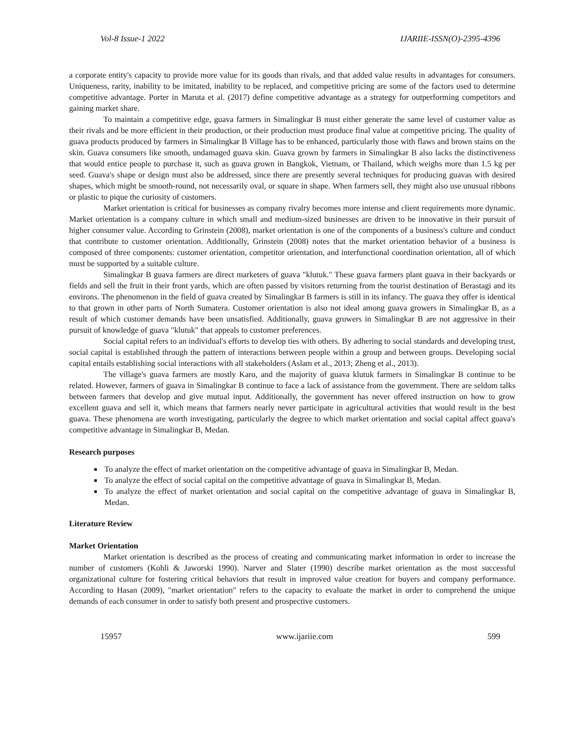Vol-8 Issue-1 2022 IJARIIE-ISSN(O)-2395-4396
a corporate entity's capacity to provide more value for its goods than rivals, and that added value results in advantages for consumers. Uniqueness, rarity, inability to be imitated, inability to be replaced, and competitive pricing are some of the factors used to determine competitive advantage. Porter in Maruta et al. (2017) define competitive advantage as a strategy for outperforming competitors and gaining market share.
To maintain a competitive edge, guava farmers in Simalingkar B must either generate the same level of customer value as their rivals and be more efficient in their production, or their production must produce final value at competitive pricing. The quality of guava products produced by farmers in Simalingkar B Village has to be enhanced, particularly those with flaws and brown stains on the skin. Guava consumers like smooth, undamaged guava skin. Guava grown by farmers in Simalingkar B also lacks the distinctiveness that would entice people to purchase it, such as guava grown in Bangkok, Vietnam, or Thailand, which weighs more than 1.5 kg per seed. Guava's shape or design must also be addressed, since there are presently several techniques for producing guavas with desired shapes, which might be smooth-round, not necessarily oval, or square in shape. When farmers sell, they might also use unusual ribbons or plastic to pique the curiosity of customers.
Market orientation is critical for businesses as company rivalry becomes more intense and client requirements more dynamic. Market orientation is a company culture in which small and medium-sized businesses are driven to be innovative in their pursuit of higher consumer value. According to Grinstein (2008), market orientation is one of the components of a business's culture and conduct that contribute to customer orientation. Additionally, Grinstein (2008) notes that the market orientation behavior of a business is composed of three components: customer orientation, competitor orientation, and interfunctional coordination orientation, all of which must be supported by a suitable culture.
Simalingkar B guava farmers are direct marketers of guava "klutuk." These guava farmers plant guava in their backyards or fields and sell the fruit in their front yards, which are often passed by visitors returning from the tourist destination of Berastagi and its environs. The phenomenon in the field of guava created by Simalingkar B farmers is still in its infancy. The guava they offer is identical to that grown in other parts of North Sumatera. Customer orientation is also not ideal among guava growers in Simalingkar B, as a result of which customer demands have been unsatisfied. Additionally, guava growers in Simalingkar B are not aggressive in their pursuit of knowledge of guava "klutuk" that appeals to customer preferences.
Social capital refers to an individual's efforts to develop ties with others. By adhering to social standards and developing trust, social capital is established through the pattern of interactions between people within a group and between groups. Developing social capital entails establishing social interactions with all stakeholders (Aslam et al., 2013; Zheng et al., 2013).
The village's guava farmers are mostly Karo, and the majority of guava klutuk farmers in Simalingkar B continue to be related. However, farmers of guava in Simalingkar B continue to face a lack of assistance from the government. There are seldom talks between farmers that develop and give mutual input. Additionally, the government has never offered instruction on how to grow excellent guava and sell it, which means that farmers nearly never participate in agricultural activities that would result in the best guava. These phenomena are worth investigating, particularly the degree to which market orientation and social capital affect guava's competitive advantage in Simalingkar B, Medan.
Research purposes
To analyze the effect of market orientation on the competitive advantage of guava in Simalingkar B, Medan.
To analyze the effect of social capital on the competitive advantage of guava in Simalingkar B, Medan.
To analyze the effect of market orientation and social capital on the competitive advantage of guava in Simalingkar B, Medan.
Literature Review
Market Orientation
Market orientation is described as the process of creating and communicating market information in order to increase the number of customers (Kohli & Jaworski 1990). Narver and Slater (1990) describe market orientation as the most successful organizational culture for fostering critical behaviors that result in improved value creation for buyers and company performance. According to Hasan (2009), "market orientation" refers to the capacity to evaluate the market in order to comprehend the unique demands of each consumer in order to satisfy both present and prospective customers.
15957 www.ijariie.com 599